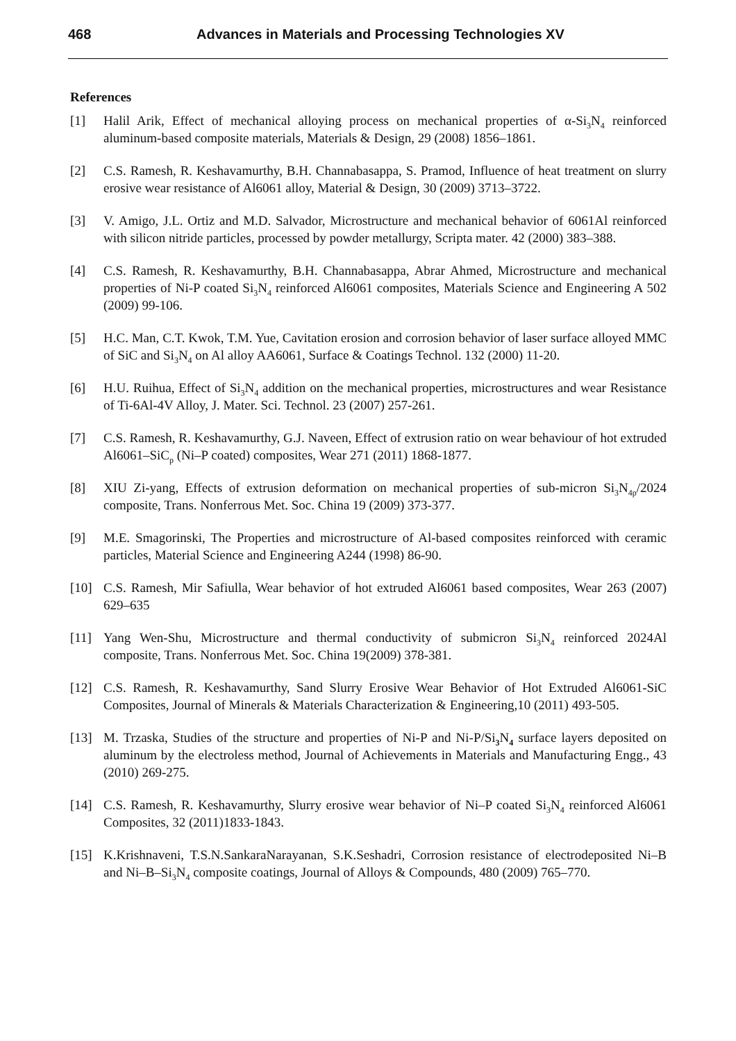468 Advances in Materials and Processing Technologies XV
References
[1] Halil Arik, Effect of mechanical alloying process on mechanical properties of α-Si<sub>3</sub>N<sub>4</sub> reinforced aluminum-based composite materials, Materials & Design, 29 (2008) 1856–1861.
[2] C.S. Ramesh, R. Keshavamurthy, B.H. Channabasappa, S. Pramod, Influence of heat treatment on slurry erosive wear resistance of Al6061 alloy, Material & Design, 30 (2009) 3713–3722.
[3] V. Amigo, J.L. Ortiz and M.D. Salvador, Microstructure and mechanical behavior of 6061Al reinforced with silicon nitride particles, processed by powder metallurgy, Scripta mater. 42 (2000) 383–388.
[4] C.S. Ramesh, R. Keshavamurthy, B.H. Channabasappa, Abrar Ahmed, Microstructure and mechanical properties of Ni-P coated Si<sub>3</sub>N<sub>4</sub> reinforced Al6061 composites, Materials Science and Engineering A 502 (2009) 99-106.
[5] H.C. Man, C.T. Kwok, T.M. Yue, Cavitation erosion and corrosion behavior of laser surface alloyed MMC of SiC and Si<sub>3</sub>N<sub>4</sub> on Al alloy AA6061, Surface & Coatings Technol. 132 (2000) 11-20.
[6] H.U. Ruihua, Effect of Si<sub>3</sub>N<sub>4</sub> addition on the mechanical properties, microstructures and wear Resistance of Ti-6Al-4V Alloy, J. Mater. Sci. Technol. 23 (2007) 257-261.
[7] C.S. Ramesh, R. Keshavamurthy, G.J. Naveen, Effect of extrusion ratio on wear behaviour of hot extruded Al6061–SiC<sub>p</sub> (Ni–P coated) composites, Wear 271 (2011) 1868-1877.
[8] XIU Zi-yang, Effects of extrusion deformation on mechanical properties of sub-micron Si<sub>3</sub>N<sub>4p</sub>/2024 composite, Trans. Nonferrous Met. Soc. China 19 (2009) 373-377.
[9] M.E. Smagorinski, The Properties and microstructure of Al-based composites reinforced with ceramic particles, Material Science and Engineering A244 (1998) 86-90.
[10] C.S. Ramesh, Mir Safiulla, Wear behavior of hot extruded Al6061 based composites, Wear 263 (2007) 629–635
[11] Yang Wen-Shu, Microstructure and thermal conductivity of submicron Si<sub>3</sub>N<sub>4</sub> reinforced 2024Al composite, Trans. Nonferrous Met. Soc. China 19(2009) 378-381.
[12] C.S. Ramesh, R. Keshavamurthy, Sand Slurry Erosive Wear Behavior of Hot Extruded Al6061-SiC Composites, Journal of Minerals & Materials Characterization & Engineering,10 (2011) 493-505.
[13] M. Trzaska, Studies of the structure and properties of Ni-P and Ni-P/Si<sub>3</sub> N<sub>4</sub> surface layers deposited on aluminum by the electroless method, Journal of Achievements in Materials and Manufacturing Engg., 43 (2010) 269-275.
[14] C.S. Ramesh, R. Keshavamurthy, Slurry erosive wear behavior of Ni–P coated Si<sub>3</sub>N<sub>4</sub> reinforced Al6061 Composites, 32 (2011)1833-1843.
[15] K.Krishnaveni, T.S.N.SankaraNarayanan, S.K.Seshadri, Corrosion resistance of electrodeposited Ni–B and Ni–B–Si<sub>3</sub>N<sub>4</sub> composite coatings, Journal of Alloys & Compounds, 480 (2009) 765–770.